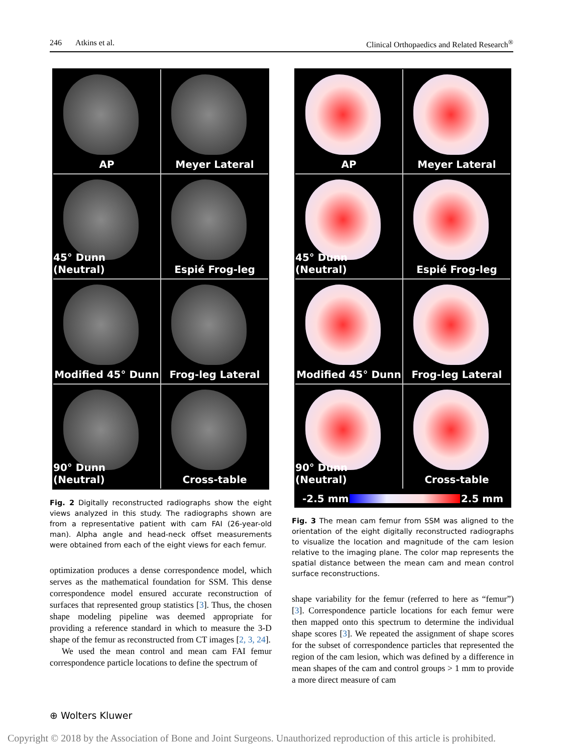246 Atkins et al. Clinical Orthopaedics and Related Research<sup>®</sup>
AP
Meyer Lateral
45° Dunn (Neutral)
Espié Frog-leg
Modified 45° Dunn
Frog-leg Lateral
90° Dunn (Neutral)
Cross-table
Fig. 2 Digitally reconstructed radiographs show the eight views analyzed in this study. The radiographs shown are from a representative patient with cam FAI (26-year-old man). Alpha angle and head-neck offset measurements were obtained from each of the eight views for each femur.
optimization produces a dense correspondence model, which serves as the mathematical foundation for SSM. This dense correspondence model ensured accurate reconstruction of surfaces that represented group statistics [3]. Thus, the chosen shape modeling pipeline was deemed appropriate for providing a reference standard in which to measure the 3-D shape of the femur as reconstructed from CT images [2, 3, 24].
We used the mean control and mean cam FAI femur correspondence particle locations to define the spectrum of
AP
Meyer Lateral
45° Dunn (Neutral)
Espié Frog-leg
Modified 45° Dunn
Frog-leg Lateral
90° Dunn (Neutral)
Cross-table
-2.5 mm 2.5 mm
Fig. 3 The mean cam femur from SSM was aligned to the orientation of the eight digitally reconstructed radiographs to visualize the location and magnitude of the cam lesion relative to the imaging plane. The color map represents the spatial distance between the mean cam and mean control surface reconstructions.
shape variability for the femur (referred to here as “femur”) [3]. Correspondence particle locations for each femur were then mapped onto this spectrum to determine the individual shape scores [3]. We repeated the assignment of shape scores for the subset of correspondence particles that represented the region of the cam lesion, which was defined by a difference in mean shapes of the cam and control groups > 1 mm to provide a more direct measure of cam
⊕ Wolters Kluwer
Copyright © 2018 by the Association of Bone and Joint Surgeons. Unauthorized reproduction of this article is prohibited.